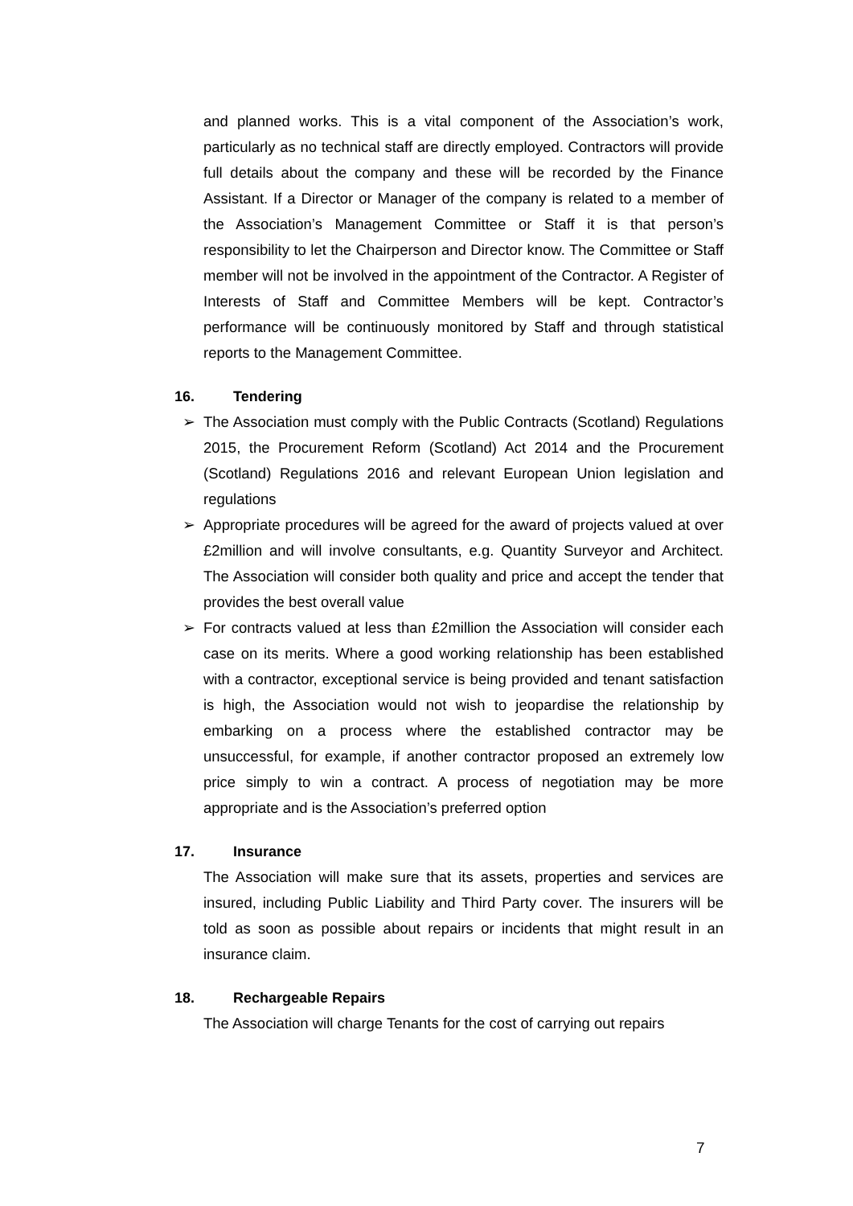and planned works. This is a vital component of the Association’s work, particularly as no technical staff are directly employed. Contractors will provide full details about the company and these will be recorded by the Finance Assistant. If a Director or Manager of the company is related to a member of the Association’s Management Committee or Staff it is that person’s responsibility to let the Chairperson and Director know. The Committee or Staff member will not be involved in the appointment of the Contractor. A Register of Interests of Staff and Committee Members will be kept. Contractor’s performance will be continuously monitored by Staff and through statistical reports to the Management Committee.
16. Tendering
➢ The Association must comply with the Public Contracts (Scotland) Regulations 2015, the Procurement Reform (Scotland) Act 2014 and the Procurement (Scotland) Regulations 2016 and relevant European Union legislation and regulations
➢ Appropriate procedures will be agreed for the award of projects valued at over £2million and will involve consultants, e.g. Quantity Surveyor and Architect. The Association will consider both quality and price and accept the tender that provides the best overall value
➢ For contracts valued at less than £2million the Association will consider each case on its merits. Where a good working relationship has been established with a contractor, exceptional service is being provided and tenant satisfaction is high, the Association would not wish to jeopardise the relationship by embarking on a process where the established contractor may be unsuccessful, for example, if another contractor proposed an extremely low price simply to win a contract. A process of negotiation may be more appropriate and is the Association’s preferred option
17. Insurance
The Association will make sure that its assets, properties and services are insured, including Public Liability and Third Party cover. The insurers will be told as soon as possible about repairs or incidents that might result in an insurance claim.
18. Rechargeable Repairs
The Association will charge Tenants for the cost of carrying out repairs
7